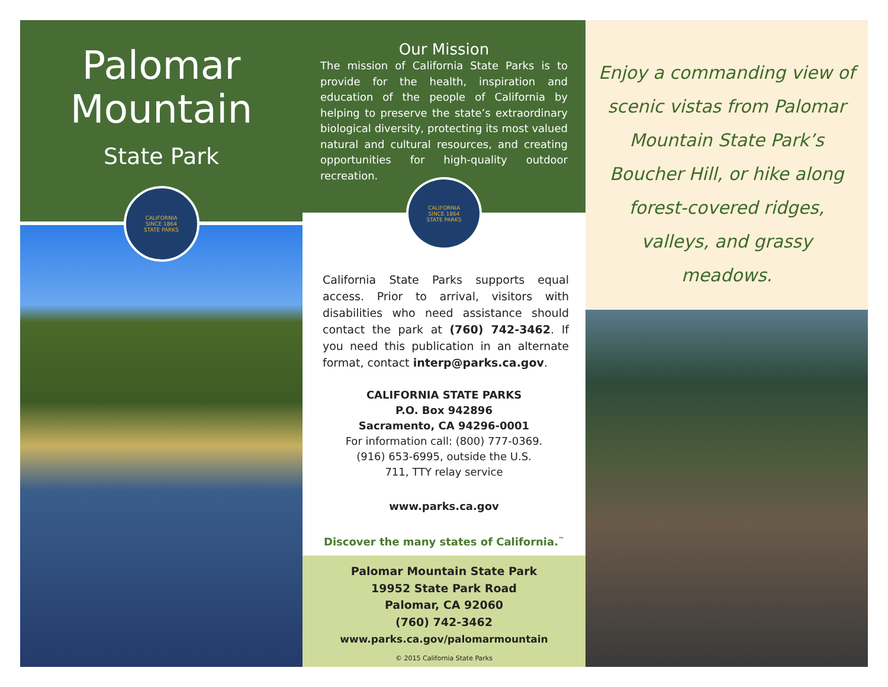Palomar
Mountain
State Park
CALIFORNIA
SINCE 1864
STATE PARKS
Our Mission
The mission of California State Parks is to provide for the health, inspiration and education of the people of California by helping to preserve the state’s extraordinary biological diversity, protecting its most valued natural and cultural resources, and creating opportunities for high-quality outdoor recreation.
CALIFORNIA
SINCE 1864
STATE PARKS
California State Parks supports equal access. Prior to arrival, visitors with disabilities who need assistance should contact the park at (760) 742-3462. If you need this publication in an alternate format, contact interp@parks.ca.gov.
CALIFORNIA STATE PARKS
P.O. Box 942896
Sacramento, CA 94296-0001
For information call: (800) 777-0369.
(916) 653-6995, outside the U.S.
711, TTY relay service
www.parks.ca.gov
Discover the many states of California.<sup>™</sup>
Palomar Mountain State Park
19952 State Park Road
Palomar, CA 92060
(760) 742-3462
www.parks.ca.gov/palomarmountain
© 2015 California State Parks
Enjoy a commanding view of scenic vistas from Palomar Mountain State Park’s Boucher Hill, or hike along forest-covered ridges, valleys, and grassy meadows.